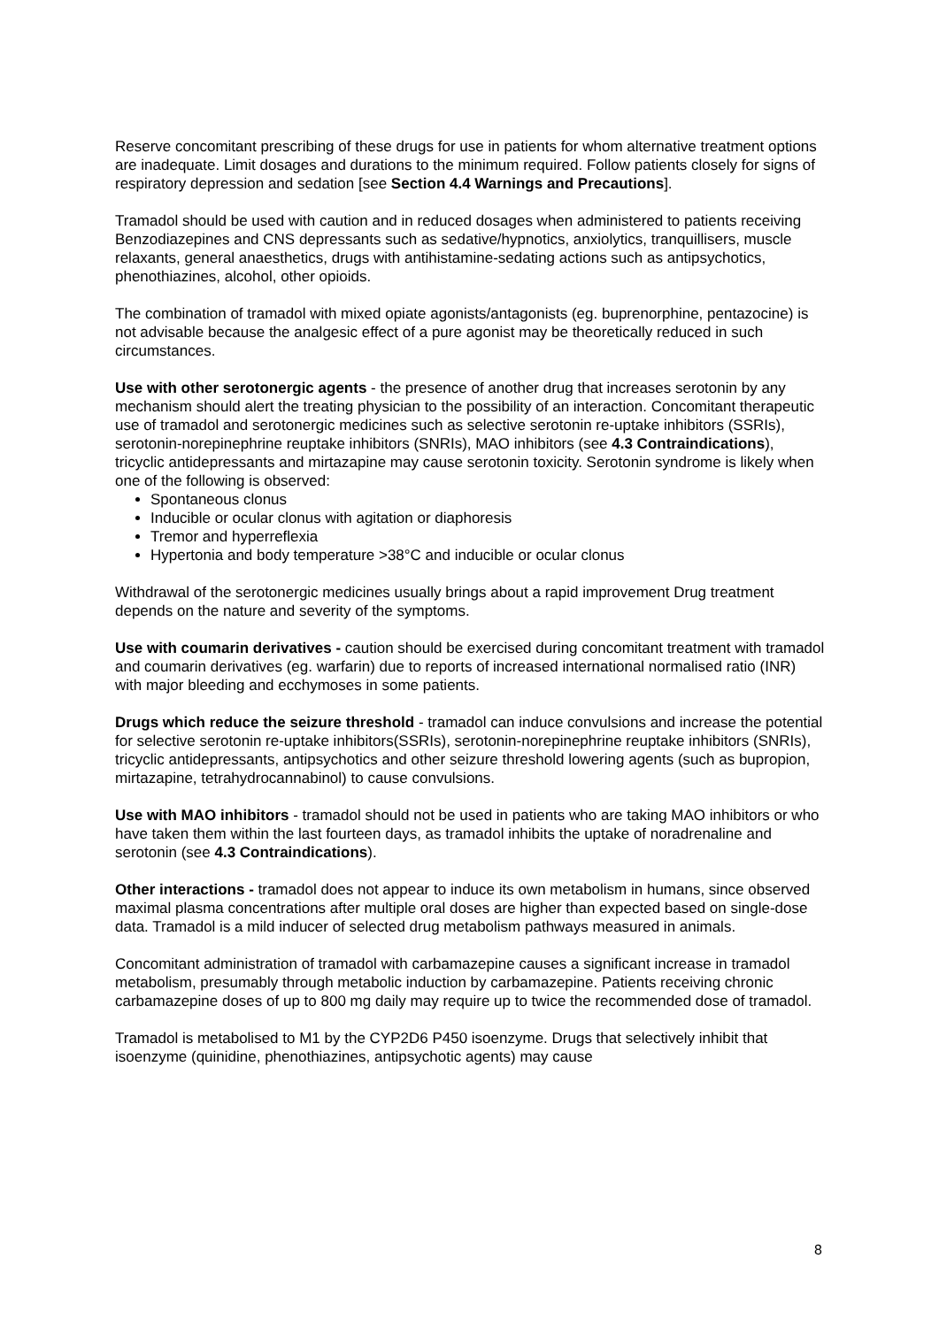Reserve concomitant prescribing of these drugs for use in patients for whom alternative treatment options are inadequate. Limit dosages and durations to the minimum required. Follow patients closely for signs of respiratory depression and sedation [see Section 4.4 Warnings and Precautions].
Tramadol should be used with caution and in reduced dosages when administered to patients receiving Benzodiazepines and CNS depressants such as sedative/hypnotics, anxiolytics, tranquillisers, muscle relaxants, general anaesthetics, drugs with antihistamine-sedating actions such as antipsychotics, phenothiazines, alcohol, other opioids.
The combination of tramadol with mixed opiate agonists/antagonists (eg. buprenorphine, pentazocine) is not advisable because the analgesic effect of a pure agonist may be theoretically reduced in such circumstances.
Use with other serotonergic agents - the presence of another drug that increases serotonin by any mechanism should alert the treating physician to the possibility of an interaction. Concomitant therapeutic use of tramadol and serotonergic medicines such as selective serotonin re-uptake inhibitors (SSRIs), serotonin-norepinephrine reuptake inhibitors (SNRIs), MAO inhibitors (see 4.3 Contraindications), tricyclic antidepressants and mirtazapine may cause serotonin toxicity. Serotonin syndrome is likely when one of the following is observed:
Spontaneous clonus
Inducible or ocular clonus with agitation or diaphoresis
Tremor and hyperreflexia
Hypertonia and body temperature >38°C and inducible or ocular clonus
Withdrawal of the serotonergic medicines usually brings about a rapid improvement Drug treatment depends on the nature and severity of the symptoms.
Use with coumarin derivatives - caution should be exercised during concomitant treatment with tramadol and coumarin derivatives (eg. warfarin) due to reports of increased international normalised ratio (INR) with major bleeding and ecchymoses in some patients.
Drugs which reduce the seizure threshold - tramadol can induce convulsions and increase the potential for selective serotonin re-uptake inhibitors(SSRIs), serotonin-norepinephrine reuptake inhibitors (SNRIs), tricyclic antidepressants, antipsychotics and other seizure threshold lowering agents (such as bupropion, mirtazapine, tetrahydrocannabinol) to cause convulsions.
Use with MAO inhibitors - tramadol should not be used in patients who are taking MAO inhibitors or who have taken them within the last fourteen days, as tramadol inhibits the uptake of noradrenaline and serotonin (see 4.3 Contraindications).
Other interactions - tramadol does not appear to induce its own metabolism in humans, since observed maximal plasma concentrations after multiple oral doses are higher than expected based on single-dose data. Tramadol is a mild inducer of selected drug metabolism pathways measured in animals.
Concomitant administration of tramadol with carbamazepine causes a significant increase in tramadol metabolism, presumably through metabolic induction by carbamazepine. Patients receiving chronic carbamazepine doses of up to 800 mg daily may require up to twice the recommended dose of tramadol.
Tramadol is metabolised to M1 by the CYP2D6 P450 isoenzyme. Drugs that selectively inhibit that isoenzyme (quinidine, phenothiazines, antipsychotic agents) may cause
8